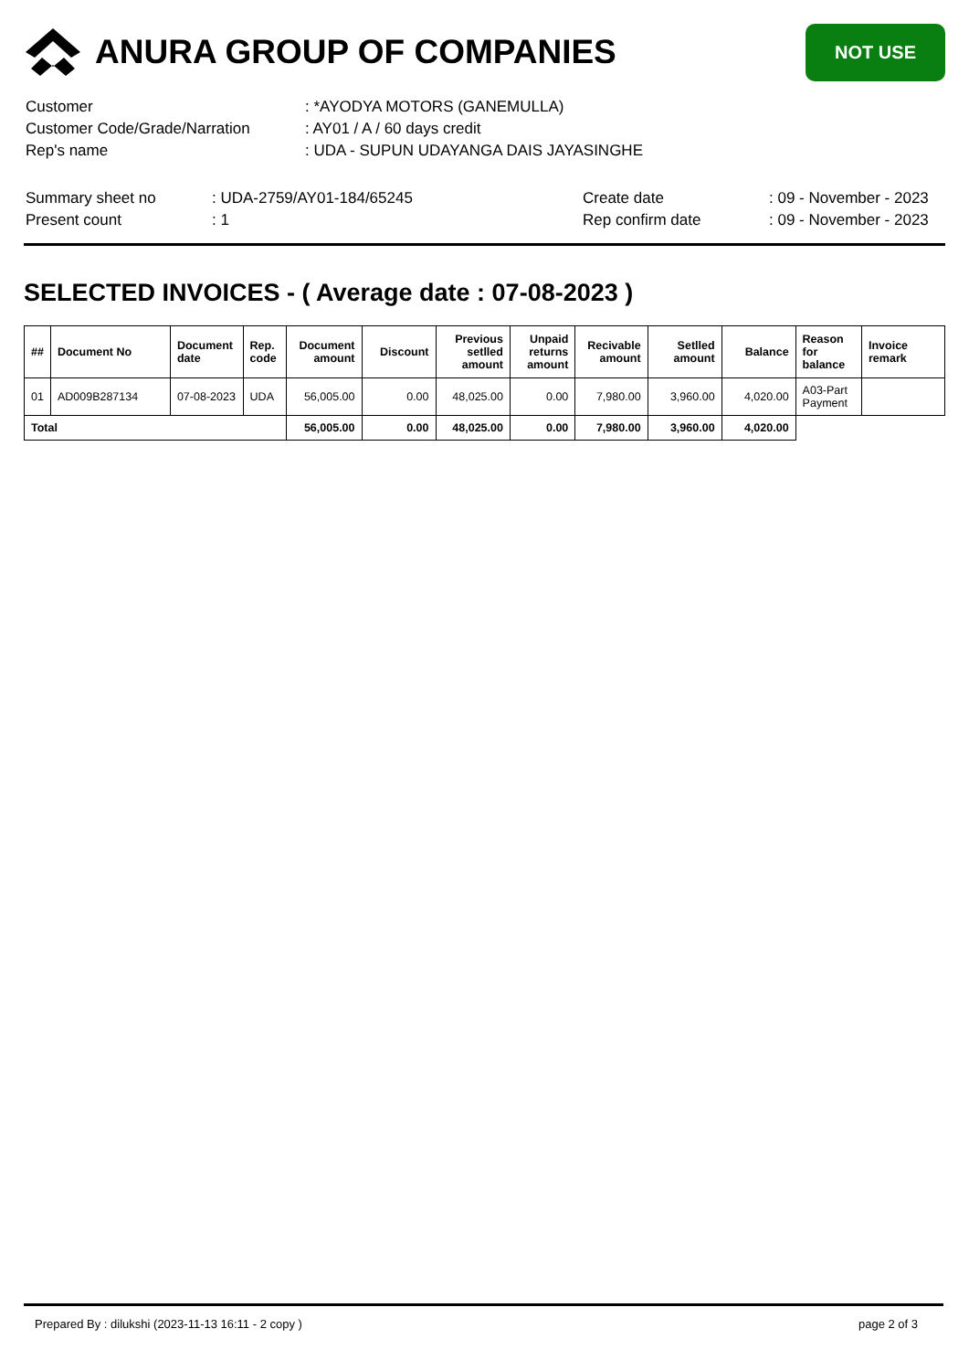ANURA GROUP OF COMPANIES
NOT USE
| Customer | : *AYODYA MOTORS (GANEMULLA) |
| Customer Code/Grade/Narration | : AY01 / A / 60 days credit |
| Rep's name | : UDA - SUPUN UDAYANGA DAIS JAYASINGHE |
| Summary sheet no | : UDA-2759/AY01-184/65245 | Create date | : 09 - November - 2023 |
| Present count | : 1 | Rep confirm date | : 09 - November - 2023 |
SELECTED INVOICES - ( Average date : 07-08-2023 )
| ## | Document No | Document date | Rep. code | Document amount | Discount | Previous setlled amount | Unpaid returns amount | Recivable amount | Setlled amount | Balance | Reason for balance | Invoice remark |
| --- | --- | --- | --- | --- | --- | --- | --- | --- | --- | --- | --- | --- |
| 01 | AD009B287134 | 07-08-2023 | UDA | 56,005.00 | 0.00 | 48,025.00 | 0.00 | 7,980.00 | 3,960.00 | 4,020.00 | A03-Part Payment | |
| Total | | | | 56,005.00 | 0.00 | 48,025.00 | 0.00 | 7,980.00 | 3,960.00 | 4,020.00 | | |
Prepared By : dilukshi (2023-11-13 16:11 - 2 copy ) page 2 of 3